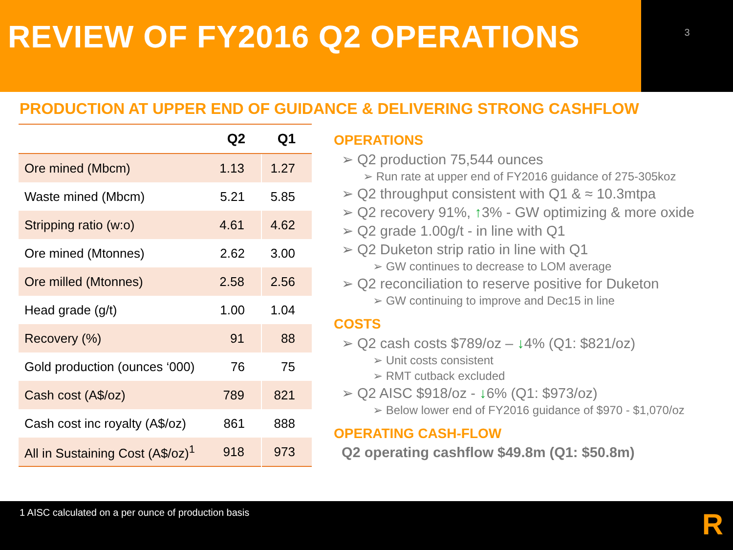REVIEW OF FY2016 Q2 OPERATIONS
3
PRODUCTION AT UPPER END OF GUIDANCE & DELIVERING STRONG CASHFLOW
| | Q2 | Q1 |
| --- | --- | --- |
| Ore mined (Mbcm) | 1.13 | 1.27 |
| Waste mined (Mbcm) | 5.21 | 5.85 |
| Stripping ratio (w:o) | 4.61 | 4.62 |
| Ore mined (Mtonnes) | 2.62 | 3.00 |
| Ore milled (Mtonnes) | 2.58 | 2.56 |
| Head grade (g/t) | 1.00 | 1.04 |
| Recovery (%) | 91 | 88 |
| Gold production (ounces ‘000) | 76 | 75 |
| Cash cost (A$/oz) | 789 | 821 |
| Cash cost inc royalty (A$/oz) | 861 | 888 |
| All in Sustaining Cost (A$/oz)<sup>1</sup> | 918 | 973 |
OPERATIONS
➢ Q2 production 75,544 ounces
➢ Run rate at upper end of FY2016 guidance of 275-305koz
➢ Q2 throughput consistent with Q1 & ≈ 10.3mtpa
➢ Q2 recovery 91%, ↑3% - GW optimizing & more oxide
➢ Q2 grade 1.00g/t - in line with Q1
➢ Q2 Duketon strip ratio in line with Q1
➢ GW continues to decrease to LOM average
➢ Q2 reconciliation to reserve positive for Duketon
➢ GW continuing to improve and Dec15 in line
COSTS
➢ Q2 cash costs $789/oz – ↓4% (Q1: $821/oz)
➢ Unit costs consistent
➢ RMT cutback excluded
➢ Q2 AISC $918/oz - ↓6% (Q1: $973/oz)
➢ Below lower end of FY2016 guidance of $970 - $1,070/oz
OPERATING CASH-FLOW
Q2 operating cashflow $49.8m (Q1: $50.8m)
1 AISC calculated on a per ounce of production basis
R